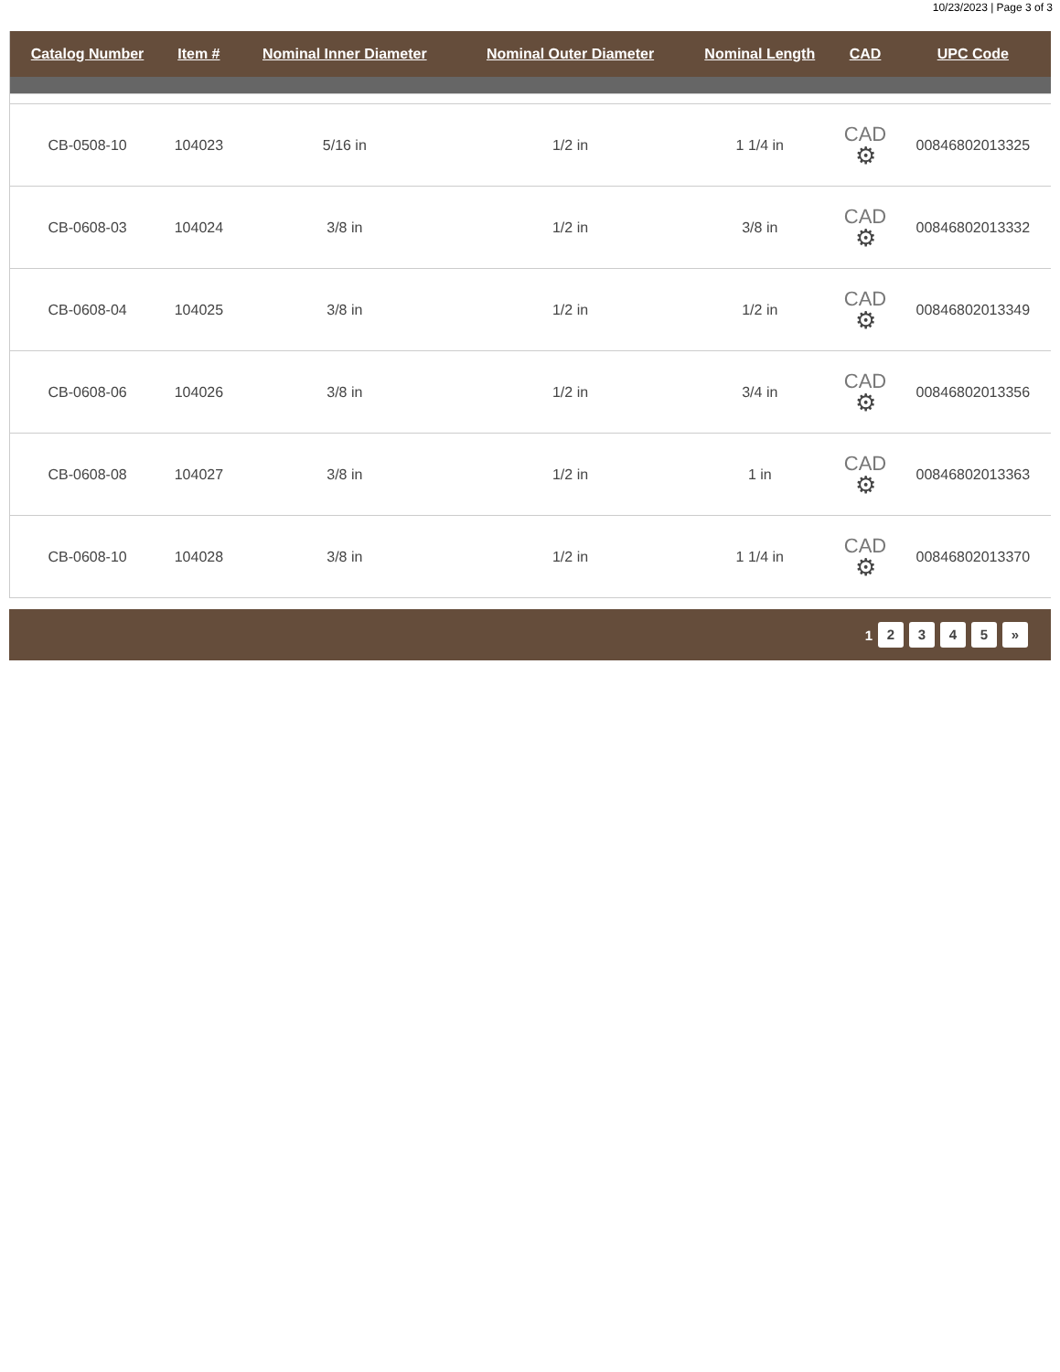10/23/2023 | Page 3 of 3
| Catalog Number | Item # | Nominal Inner Diameter | Nominal Outer Diameter | Nominal Length | CAD | UPC Code |
| --- | --- | --- | --- | --- | --- | --- |
| CB-0508-10 | 104023 | 5/16 in | 1/2 in | 1 1/4 in | CAD ⚙ | 00846802013325 |
| CB-0608-03 | 104024 | 3/8 in | 1/2 in | 3/8 in | CAD ⚙ | 00846802013332 |
| CB-0608-04 | 104025 | 3/8 in | 1/2 in | 1/2 in | CAD ⚙ | 00846802013349 |
| CB-0608-06 | 104026 | 3/8 in | 1/2 in | 3/4 in | CAD ⚙ | 00846802013356 |
| CB-0608-08 | 104027 | 3/8 in | 1/2 in | 1 in | CAD ⚙ | 00846802013363 |
| CB-0608-10 | 104028 | 3/8 in | 1/2 in | 1 1/4 in | CAD ⚙ | 00846802013370 |
1 2 3 4 5 »